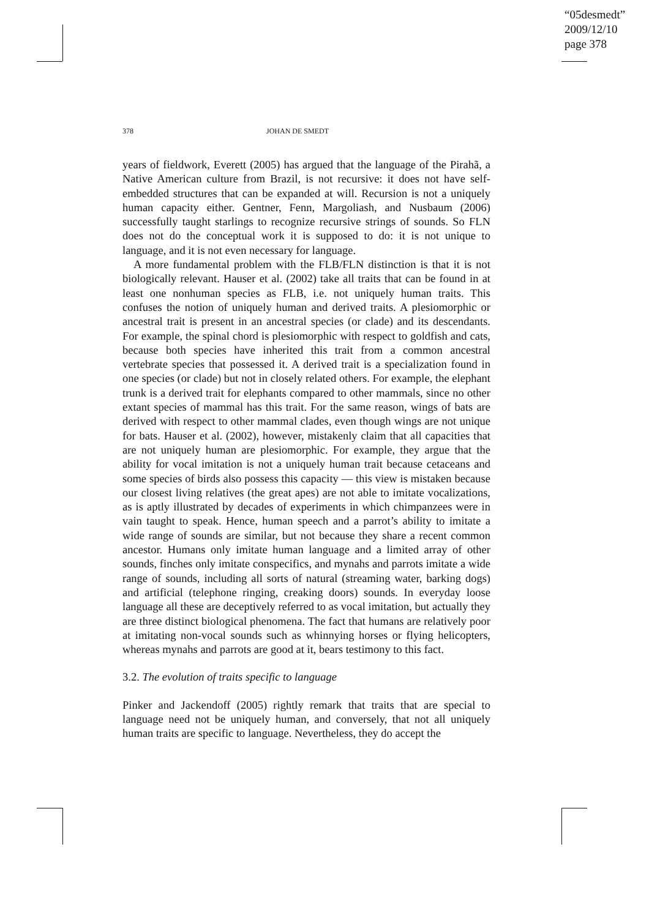“05desmedt”
2009/12/10
page 378
378 JOHAN DE SMEDT
years of fieldwork, Everett (2005) has argued that the language of the Pirahã, a Native American culture from Brazil, is not recursive: it does not have self-embedded structures that can be expanded at will. Recursion is not a uniquely human capacity either. Gentner, Fenn, Margoliash, and Nusbaum (2006) successfully taught starlings to recognize recursive strings of sounds. So FLN does not do the conceptual work it is supposed to do: it is not unique to language, and it is not even necessary for language.
A more fundamental problem with the FLB/FLN distinction is that it is not biologically relevant. Hauser et al. (2002) take all traits that can be found in at least one nonhuman species as FLB, i.e. not uniquely human traits. This confuses the notion of uniquely human and derived traits. A plesiomorphic or ancestral trait is present in an ancestral species (or clade) and its descendants. For example, the spinal chord is plesiomorphic with respect to goldfish and cats, because both species have inherited this trait from a common ancestral vertebrate species that possessed it. A derived trait is a specialization found in one species (or clade) but not in closely related others. For example, the elephant trunk is a derived trait for elephants compared to other mammals, since no other extant species of mammal has this trait. For the same reason, wings of bats are derived with respect to other mammal clades, even though wings are not unique for bats. Hauser et al. (2002), however, mistakenly claim that all capacities that are not uniquely human are plesiomorphic. For example, they argue that the ability for vocal imitation is not a uniquely human trait because cetaceans and some species of birds also possess this capacity — this view is mistaken because our closest living relatives (the great apes) are not able to imitate vocalizations, as is aptly illustrated by decades of experiments in which chimpanzees were in vain taught to speak. Hence, human speech and a parrot’s ability to imitate a wide range of sounds are similar, but not because they share a recent common ancestor. Humans only imitate human language and a limited array of other sounds, finches only imitate conspecifics, and mynahs and parrots imitate a wide range of sounds, including all sorts of natural (streaming water, barking dogs) and artificial (telephone ringing, creaking doors) sounds. In everyday loose language all these are deceptively referred to as vocal imitation, but actually they are three distinct biological phenomena. The fact that humans are relatively poor at imitating non-vocal sounds such as whinnying horses or flying helicopters, whereas mynahs and parrots are good at it, bears testimony to this fact.
3.2. The evolution of traits specific to language
Pinker and Jackendoff (2005) rightly remark that traits that are special to language need not be uniquely human, and conversely, that not all uniquely human traits are specific to language. Nevertheless, they do accept the